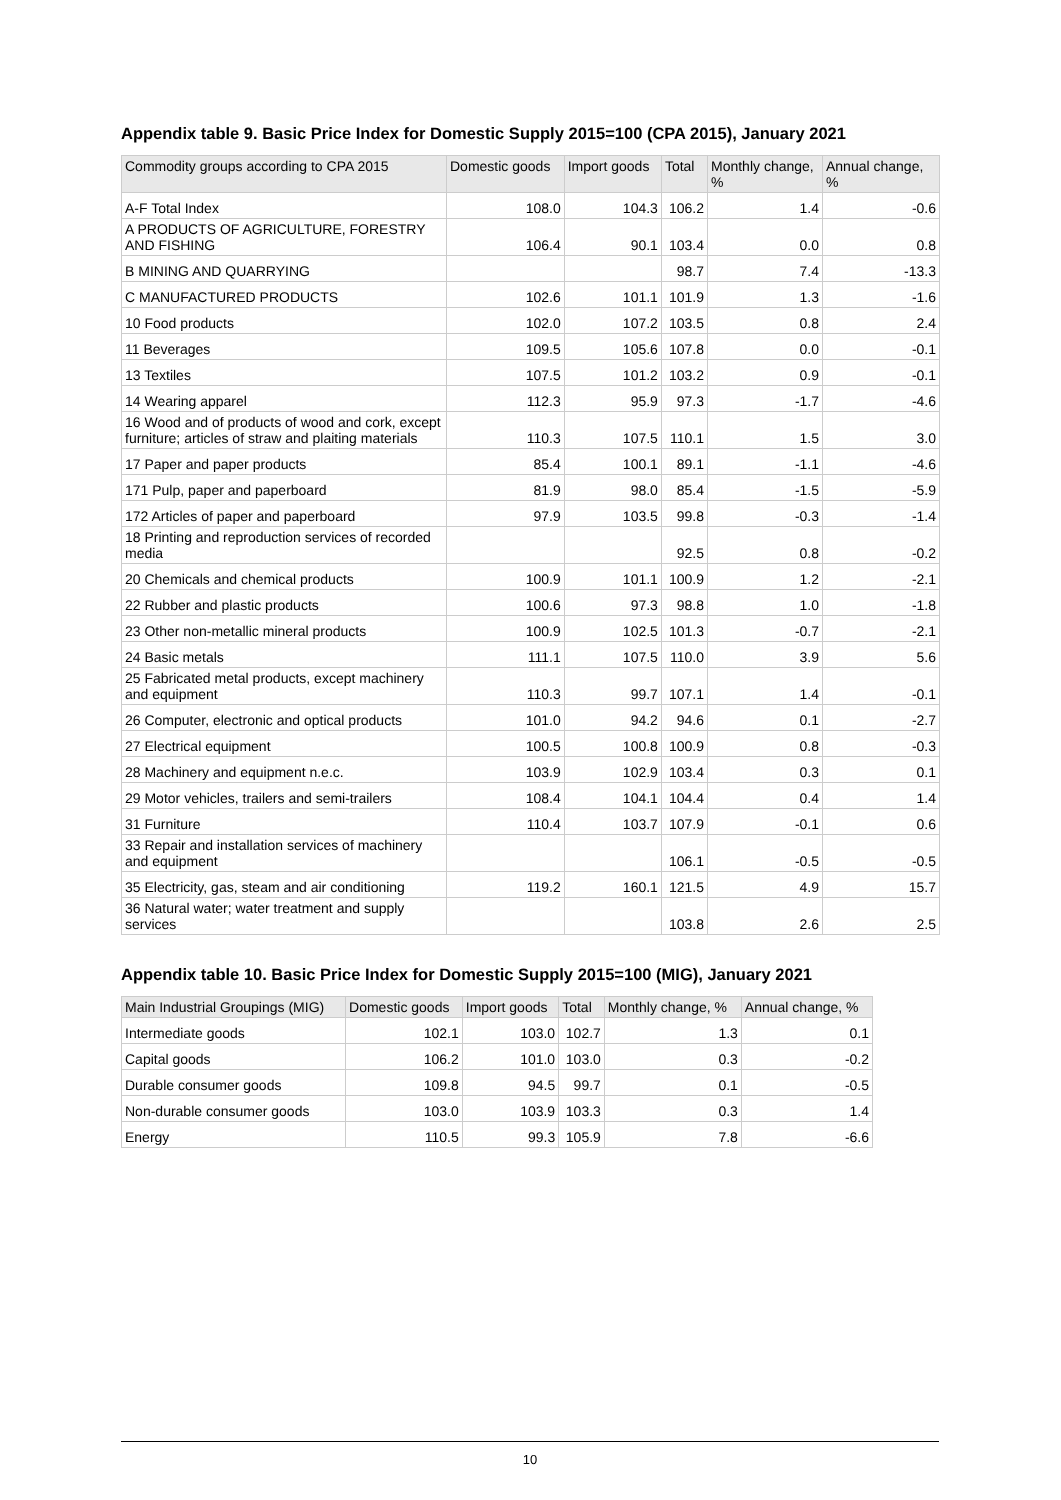Appendix table 9. Basic Price Index for Domestic Supply 2015=100 (CPA 2015), January 2021
| Commodity groups according to CPA 2015 | Domestic goods | Import goods | Total | Monthly change, % | Annual change, % |
| --- | --- | --- | --- | --- | --- |
| A-F Total Index | 108.0 | 104.3 | 106.2 | 1.4 | -0.6 |
| A PRODUCTS OF AGRICULTURE, FORESTRY AND FISHING | 106.4 | 90.1 | 103.4 | 0.0 | 0.8 |
| B MINING AND QUARRYING | | | 98.7 | 7.4 | -13.3 |
| C MANUFACTURED PRODUCTS | 102.6 | 101.1 | 101.9 | 1.3 | -1.6 |
| 10 Food products | 102.0 | 107.2 | 103.5 | 0.8 | 2.4 |
| 11 Beverages | 109.5 | 105.6 | 107.8 | 0.0 | -0.1 |
| 13 Textiles | 107.5 | 101.2 | 103.2 | 0.9 | -0.1 |
| 14 Wearing apparel | 112.3 | 95.9 | 97.3 | -1.7 | -4.6 |
| 16 Wood and of products of wood and cork, except furniture; articles of straw and plaiting materials | 110.3 | 107.5 | 110.1 | 1.5 | 3.0 |
| 17 Paper and paper products | 85.4 | 100.1 | 89.1 | -1.1 | -4.6 |
| 171 Pulp, paper and paperboard | 81.9 | 98.0 | 85.4 | -1.5 | -5.9 |
| 172 Articles of paper and paperboard | 97.9 | 103.5 | 99.8 | -0.3 | -1.4 |
| 18 Printing and reproduction services of recorded media | | | 92.5 | 0.8 | -0.2 |
| 20 Chemicals and chemical products | 100.9 | 101.1 | 100.9 | 1.2 | -2.1 |
| 22 Rubber and plastic products | 100.6 | 97.3 | 98.8 | 1.0 | -1.8 |
| 23 Other non-metallic mineral products | 100.9 | 102.5 | 101.3 | -0.7 | -2.1 |
| 24 Basic metals | 111.1 | 107.5 | 110.0 | 3.9 | 5.6 |
| 25 Fabricated metal products, except machinery and equipment | 110.3 | 99.7 | 107.1 | 1.4 | -0.1 |
| 26 Computer, electronic and optical products | 101.0 | 94.2 | 94.6 | 0.1 | -2.7 |
| 27 Electrical equipment | 100.5 | 100.8 | 100.9 | 0.8 | -0.3 |
| 28 Machinery and equipment n.e.c. | 103.9 | 102.9 | 103.4 | 0.3 | 0.1 |
| 29 Motor vehicles, trailers and semi-trailers | 108.4 | 104.1 | 104.4 | 0.4 | 1.4 |
| 31 Furniture | 110.4 | 103.7 | 107.9 | -0.1 | 0.6 |
| 33 Repair and installation services of machinery and equipment | | | 106.1 | -0.5 | -0.5 |
| 35 Electricity, gas, steam and air conditioning | 119.2 | 160.1 | 121.5 | 4.9 | 15.7 |
| 36 Natural water; water treatment and supply services | | | 103.8 | 2.6 | 2.5 |
Appendix table 10. Basic Price Index for Domestic Supply 2015=100 (MIG), January 2021
| Main Industrial Groupings (MIG) | Domestic goods | Import goods | Total | Monthly change, % | Annual change, % |
| --- | --- | --- | --- | --- | --- |
| Intermediate goods | 102.1 | 103.0 | 102.7 | 1.3 | 0.1 |
| Capital goods | 106.2 | 101.0 | 103.0 | 0.3 | -0.2 |
| Durable consumer goods | 109.8 | 94.5 | 99.7 | 0.1 | -0.5 |
| Non-durable consumer goods | 103.0 | 103.9 | 103.3 | 0.3 | 1.4 |
| Energy | 110.5 | 99.3 | 105.9 | 7.8 | -6.6 |
10